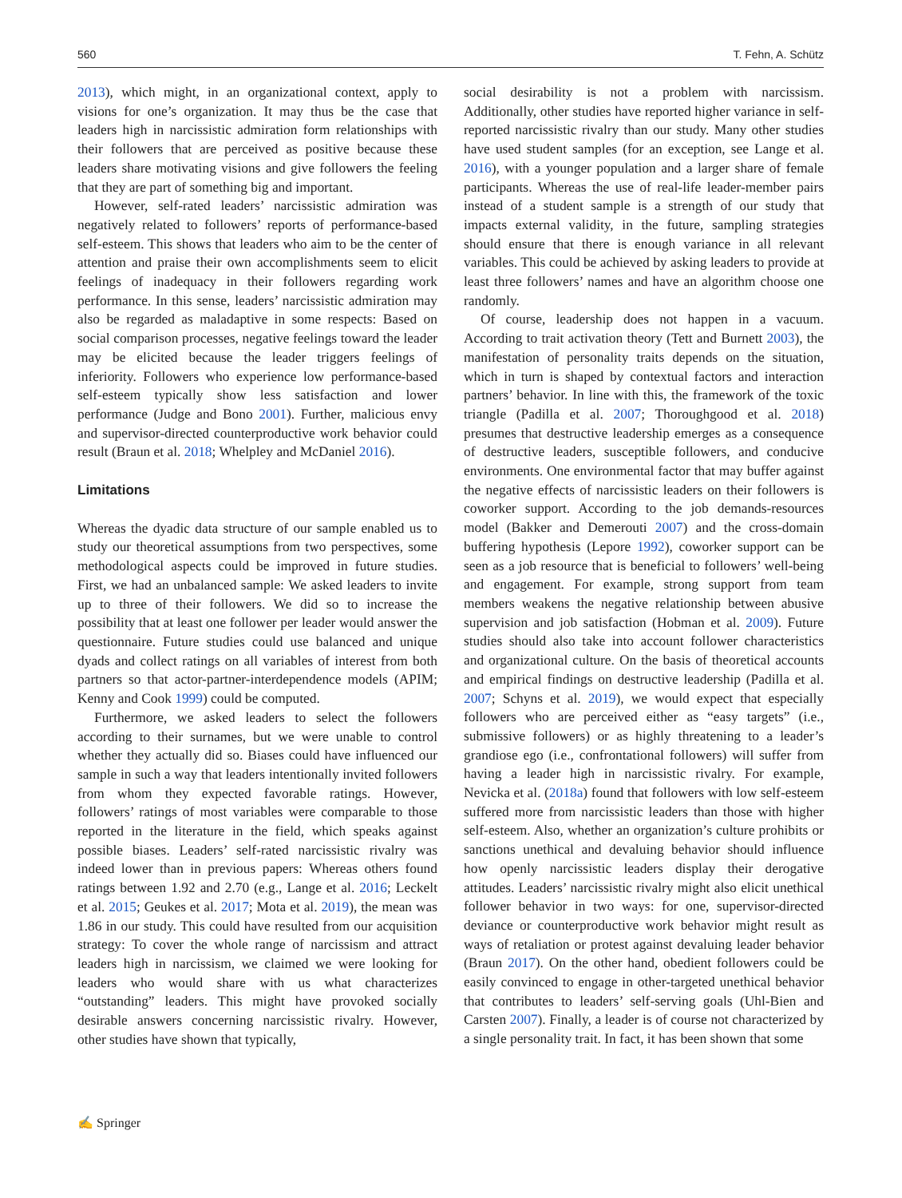560 T. Fehn, A. Schütz
2013), which might, in an organizational context, apply to visions for one’s organization. It may thus be the case that leaders high in narcissistic admiration form relationships with their followers that are perceived as positive because these leaders share motivating visions and give followers the feeling that they are part of something big and important.
However, self-rated leaders’ narcissistic admiration was negatively related to followers’ reports of performance-based self-esteem. This shows that leaders who aim to be the center of attention and praise their own accomplishments seem to elicit feelings of inadequacy in their followers regarding work performance. In this sense, leaders’ narcissistic admiration may also be regarded as maladaptive in some respects: Based on social comparison processes, negative feelings toward the leader may be elicited because the leader triggers feelings of inferiority. Followers who experience low performance-based self-esteem typically show less satisfaction and lower performance (Judge and Bono 2001). Further, malicious envy and supervisor-directed counterproductive work behavior could result (Braun et al. 2018; Whelpley and McDaniel 2016).
Limitations
Whereas the dyadic data structure of our sample enabled us to study our theoretical assumptions from two perspectives, some methodological aspects could be improved in future studies. First, we had an unbalanced sample: We asked leaders to invite up to three of their followers. We did so to increase the possibility that at least one follower per leader would answer the questionnaire. Future studies could use balanced and unique dyads and collect ratings on all variables of interest from both partners so that actor-partner-interdependence models (APIM; Kenny and Cook 1999) could be computed.
Furthermore, we asked leaders to select the followers according to their surnames, but we were unable to control whether they actually did so. Biases could have influenced our sample in such a way that leaders intentionally invited followers from whom they expected favorable ratings. However, followers’ ratings of most variables were comparable to those reported in the literature in the field, which speaks against possible biases. Leaders’ self-rated narcissistic rivalry was indeed lower than in previous papers: Whereas others found ratings between 1.92 and 2.70 (e.g., Lange et al. 2016; Leckelt et al. 2015; Geukes et al. 2017; Mota et al. 2019), the mean was 1.86 in our study. This could have resulted from our acquisition strategy: To cover the whole range of narcissism and attract leaders high in narcissism, we claimed we were looking for leaders who would share with us what characterizes “outstanding” leaders. This might have provoked socially desirable answers concerning narcissistic rivalry. However, other studies have shown that typically,
social desirability is not a problem with narcissism. Additionally, other studies have reported higher variance in self-reported narcissistic rivalry than our study. Many other studies have used student samples (for an exception, see Lange et al. 2016), with a younger population and a larger share of female participants. Whereas the use of real-life leader-member pairs instead of a student sample is a strength of our study that impacts external validity, in the future, sampling strategies should ensure that there is enough variance in all relevant variables. This could be achieved by asking leaders to provide at least three followers’ names and have an algorithm choose one randomly.
Of course, leadership does not happen in a vacuum. According to trait activation theory (Tett and Burnett 2003), the manifestation of personality traits depends on the situation, which in turn is shaped by contextual factors and interaction partners’ behavior. In line with this, the framework of the toxic triangle (Padilla et al. 2007; Thoroughgood et al. 2018) presumes that destructive leadership emerges as a consequence of destructive leaders, susceptible followers, and conducive environments. One environmental factor that may buffer against the negative effects of narcissistic leaders on their followers is coworker support. According to the job demands-resources model (Bakker and Demerouti 2007) and the cross-domain buffering hypothesis (Lepore 1992), coworker support can be seen as a job resource that is beneficial to followers’ well-being and engagement. For example, strong support from team members weakens the negative relationship between abusive supervision and job satisfaction (Hobman et al. 2009). Future studies should also take into account follower characteristics and organizational culture. On the basis of theoretical accounts and empirical findings on destructive leadership (Padilla et al. 2007; Schyns et al. 2019), we would expect that especially followers who are perceived either as “easy targets” (i.e., submissive followers) or as highly threatening to a leader’s grandiose ego (i.e., confrontational followers) will suffer from having a leader high in narcissistic rivalry. For example, Nevicka et al. (2018a) found that followers with low self-esteem suffered more from narcissistic leaders than those with higher self-esteem. Also, whether an organization’s culture prohibits or sanctions unethical and devaluing behavior should influence how openly narcissistic leaders display their derogative attitudes. Leaders’ narcissistic rivalry might also elicit unethical follower behavior in two ways: for one, supervisor-directed deviance or counterproductive work behavior might result as ways of retaliation or protest against devaluing leader behavior (Braun 2017). On the other hand, obedient followers could be easily convinced to engage in other-targeted unethical behavior that contributes to leaders’ self-serving goals (Uhl-Bien and Carsten 2007). Finally, a leader is of course not characterized by a single personality trait. In fact, it has been shown that some
✍ Springer